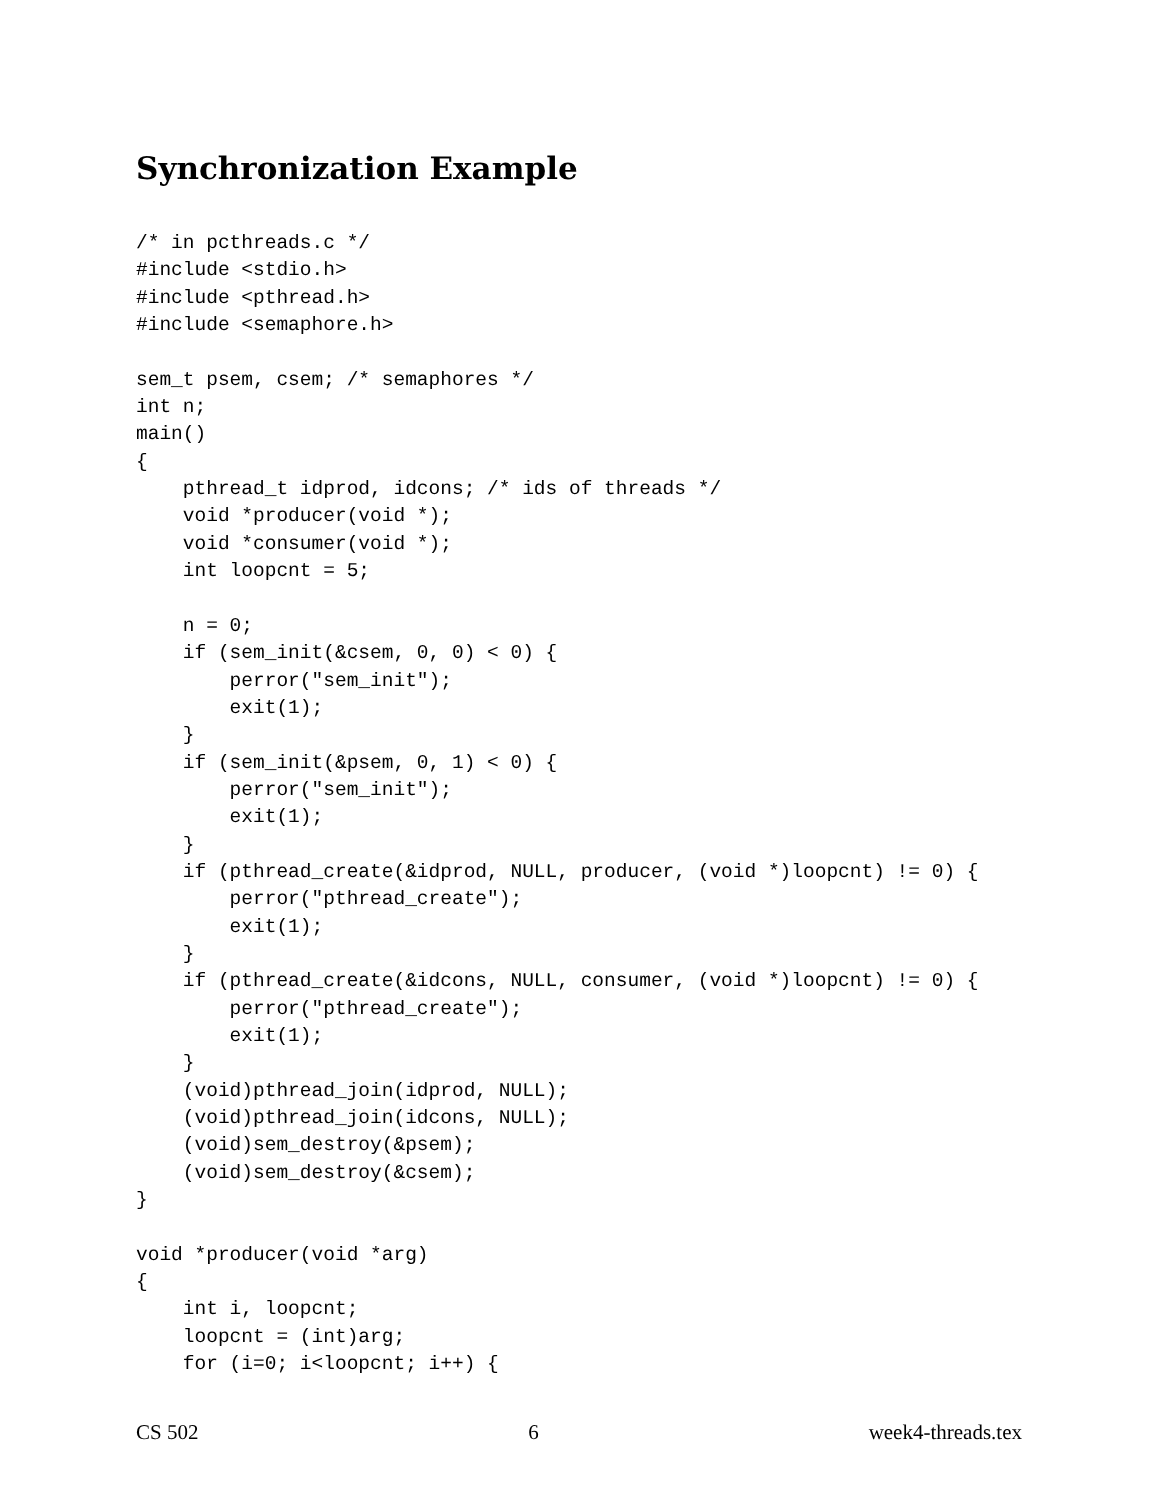Synchronization Example
/* in pcthreads.c */
#include <stdio.h>
#include <pthread.h>
#include <semaphore.h>

sem_t psem, csem; /* semaphores */
int n;
main()
{
    pthread_t idprod, idcons; /* ids of threads */
    void *producer(void *);
    void *consumer(void *);
    int loopcnt = 5;

    n = 0;
    if (sem_init(&csem, 0, 0) < 0) {
        perror("sem_init");
        exit(1);
    }
    if (sem_init(&psem, 0, 1) < 0) {
        perror("sem_init");
        exit(1);
    }
    if (pthread_create(&idprod, NULL, producer, (void *)loopcnt) != 0) {
        perror("pthread_create");
        exit(1);
    }
    if (pthread_create(&idcons, NULL, consumer, (void *)loopcnt) != 0) {
        perror("pthread_create");
        exit(1);
    }
    (void)pthread_join(idprod, NULL);
    (void)pthread_join(idcons, NULL);
    (void)sem_destroy(&psem);
    (void)sem_destroy(&csem);
}

void *producer(void *arg)
{
    int i, loopcnt;
    loopcnt = (int)arg;
    for (i=0; i<loopcnt; i++) {
CS 502 6 week4-threads.tex